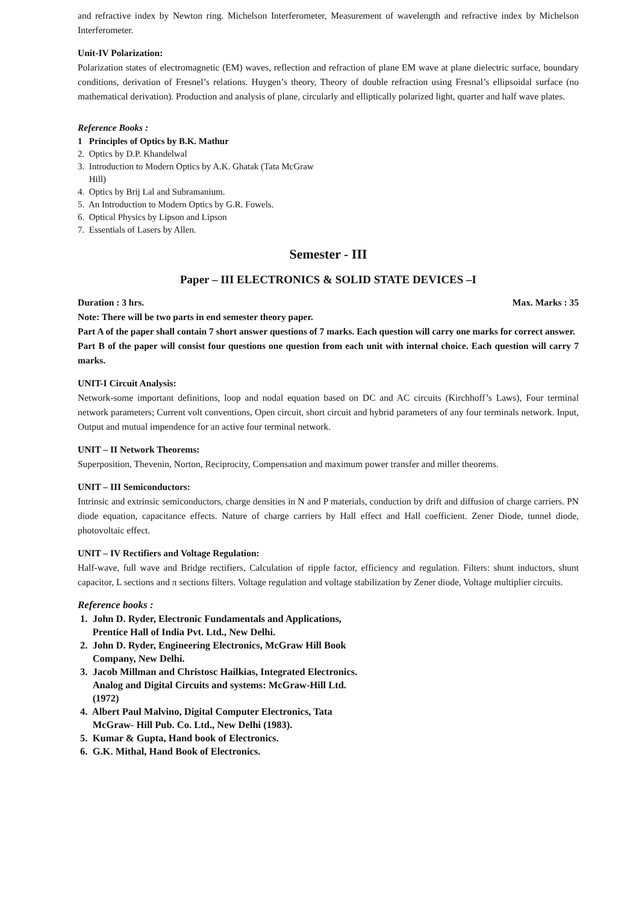and refractive index by Newton ring. Michelson Interferometer, Measurement of wavelength and refractive index by Michelson Interferometer.
Unit-IV Polarization:
Polarization states of electromagnetic (EM) waves, reflection and refraction of plane EM wave at plane dielectric surface, boundary conditions, derivation of Fresnel’s relations. Huygen’s theory, Theory of double refraction using Fresnal’s ellipsoidal surface (no mathematical derivation). Production and analysis of plane, circularly and elliptically polarized light, quarter and half wave plates.
Reference Books :
1 Principles of Optics by B.K. Mathur
2. Optics by D.P. Khandelwal
3. Introduction to Modern Optics by A.K. Ghatak (Tata McGraw
Hill)
4. Optics by Brij Lal and Subramanium.
5. An Introduction to Modern Optics by G.R. Fowels.
6. Optical Physics by Lipson and Lipson
7. Essentials of Lasers by Allen.
Semester - III
Paper – III ELECTRONICS & SOLID STATE DEVICES –I
Duration : 3 hrs. Max. Marks : 35
Note: There will be two parts in end semester theory paper.
Part A of the paper shall contain 7 short answer questions of 7 marks. Each question will carry one marks for correct answer.
Part B of the paper will consist four questions one question from each unit with internal choice. Each question will carry 7 marks.
UNIT-I Circuit Analysis:
Network-some important definitions, loop and nodal equation based on DC and AC circuits (Kirchhoff’s Laws), Four terminal network parameters; Current volt conventions, Open circuit, short circuit and hybrid parameters of any four terminals network. Input, Output and mutual impendence for an active four terminal network.
UNIT – II Network Theorems:
Superposition, Thevenin, Norton, Reciprocity, Compensation and maximum power transfer and miller theorems.
UNIT – III Semiconductors:
Intrinsic and extrinsic semiconductors, charge densities in N and P materials, conduction by drift and diffusion of charge carriers. PN diode equation, capacitance effects. Nature of charge carriers by Hall effect and Hall coefficient. Zener Diode, tunnel diode, photovoltaic effect.
UNIT – IV Rectifiers and Voltage Regulation:
Half-wave, full wave and Bridge rectifiers, Calculation of ripple factor, efficiency and regulation. Filters: shunt inductors, shunt capacitor, L sections and π sections filters. Voltage regulation and voltage stabilization by Zener diode, Voltage multiplier circuits.
Reference books :
1. John D. Ryder, Electronic Fundamentals and Applications,
Prentice Hall of India Pvt. Ltd., New Delhi.
2. John D. Ryder, Engineering Electronics, McGraw Hill Book
Company, New Delhi.
3. Jacob Millman and Christosc Hailkias, Integrated Electronics.
Analog and Digital Circuits and systems: McGraw-Hill Ltd.
(1972)
4. Albert Paul Malvino, Digital Computer Electronics, Tata
McGraw- Hill Pub. Co. Ltd., New Delhi (1983).
5. Kumar & Gupta, Hand book of Electronics.
6. G.K. Mithal, Hand Book of Electronics.